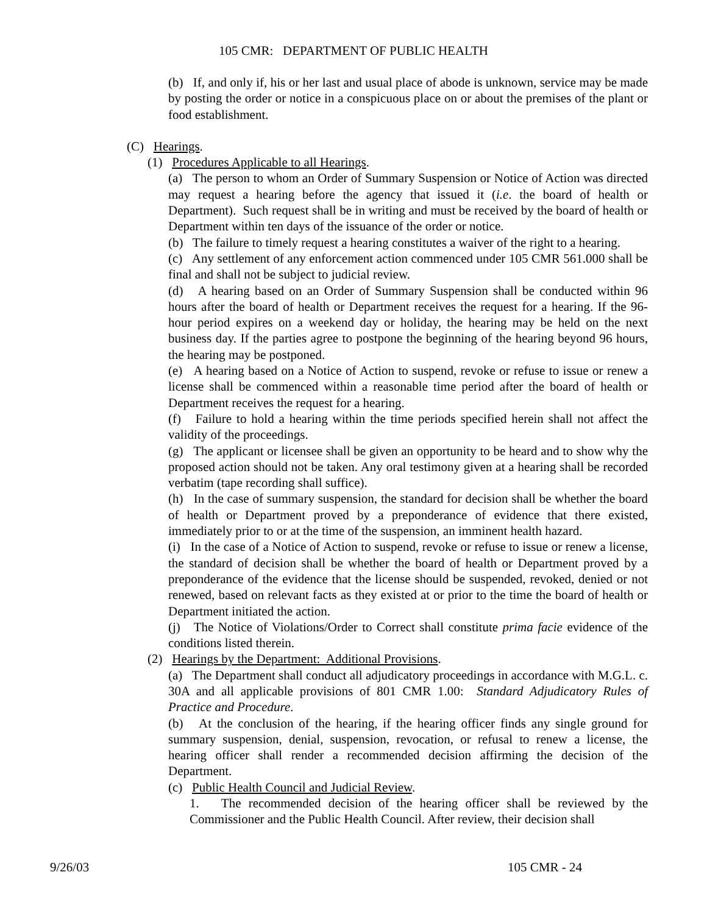105 CMR: DEPARTMENT OF PUBLIC HEALTH
(b) If, and only if, his or her last and usual place of abode is unknown, service may be made by posting the order or notice in a conspicuous place on or about the premises of the plant or food establishment.
(C) Hearings.
(1) Procedures Applicable to all Hearings.
(a) The person to whom an Order of Summary Suspension or Notice of Action was directed may request a hearing before the agency that issued it (i.e. the board of health or Department). Such request shall be in writing and must be received by the board of health or Department within ten days of the issuance of the order or notice.
(b) The failure to timely request a hearing constitutes a waiver of the right to a hearing.
(c) Any settlement of any enforcement action commenced under 105 CMR 561.000 shall be final and shall not be subject to judicial review.
(d) A hearing based on an Order of Summary Suspension shall be conducted within 96 hours after the board of health or Department receives the request for a hearing. If the 96-hour period expires on a weekend day or holiday, the hearing may be held on the next business day. If the parties agree to postpone the beginning of the hearing beyond 96 hours, the hearing may be postponed.
(e) A hearing based on a Notice of Action to suspend, revoke or refuse to issue or renew a license shall be commenced within a reasonable time period after the board of health or Department receives the request for a hearing.
(f) Failure to hold a hearing within the time periods specified herein shall not affect the validity of the proceedings.
(g) The applicant or licensee shall be given an opportunity to be heard and to show why the proposed action should not be taken. Any oral testimony given at a hearing shall be recorded verbatim (tape recording shall suffice).
(h) In the case of summary suspension, the standard for decision shall be whether the board of health or Department proved by a preponderance of evidence that there existed, immediately prior to or at the time of the suspension, an imminent health hazard.
(i) In the case of a Notice of Action to suspend, revoke or refuse to issue or renew a license, the standard of decision shall be whether the board of health or Department proved by a preponderance of the evidence that the license should be suspended, revoked, denied or not renewed, based on relevant facts as they existed at or prior to the time the board of health or Department initiated the action.
(j) The Notice of Violations/Order to Correct shall constitute prima facie evidence of the conditions listed therein.
(2) Hearings by the Department: Additional Provisions.
(a) The Department shall conduct all adjudicatory proceedings in accordance with M.G.L. c. 30A and all applicable provisions of 801 CMR 1.00: Standard Adjudicatory Rules of Practice and Procedure.
(b) At the conclusion of the hearing, if the hearing officer finds any single ground for summary suspension, denial, suspension, revocation, or refusal to renew a license, the hearing officer shall render a recommended decision affirming the decision of the Department.
(c) Public Health Council and Judicial Review.
1. The recommended decision of the hearing officer shall be reviewed by the Commissioner and the Public Health Council. After review, their decision shall
9/26/03 105 CMR - 24